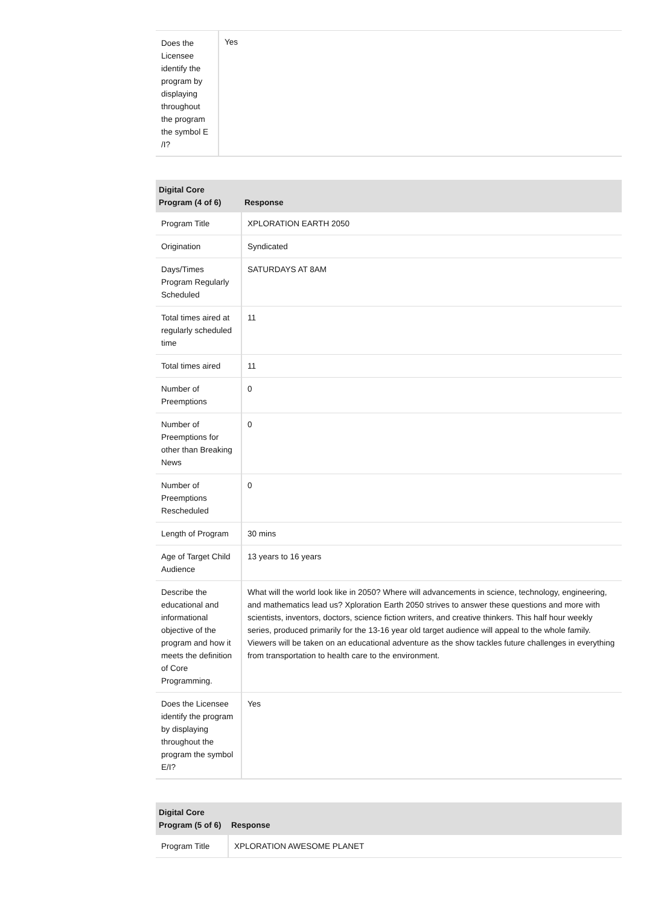| Does the Licensee identify the program by displaying throughout the program the symbol E /I? | Yes |
| Digital Core Program (4 of 6) | Response |
| --- | --- |
| Program Title | XPLORATION EARTH 2050 |
| Origination | Syndicated |
| Days/Times Program Regularly Scheduled | SATURDAYS AT 8AM |
| Total times aired at regularly scheduled time | 11 |
| Total times aired | 11 |
| Number of Preemptions | 0 |
| Number of Preemptions for other than Breaking News | 0 |
| Number of Preemptions Rescheduled | 0 |
| Length of Program | 30 mins |
| Age of Target Child Audience | 13 years to 16 years |
| Describe the educational and informational objective of the program and how it meets the definition of Core Programming. | What will the world look like in 2050? Where will advancements in science, technology, engineering, and mathematics lead us? Xploration Earth 2050 strives to answer these questions and more with scientists, inventors, doctors, science fiction writers, and creative thinkers. This half hour weekly series, produced primarily for the 13-16 year old target audience will appeal to the whole family. Viewers will be taken on an educational adventure as the show tackles future challenges in everything from transportation to health care to the environment. |
| Does the Licensee identify the program by displaying throughout the program the symbol E/I? | Yes |
| Digital Core Program (5 of 6) | Response |
| --- | --- |
| Program Title | XPLORATION AWESOME PLANET |